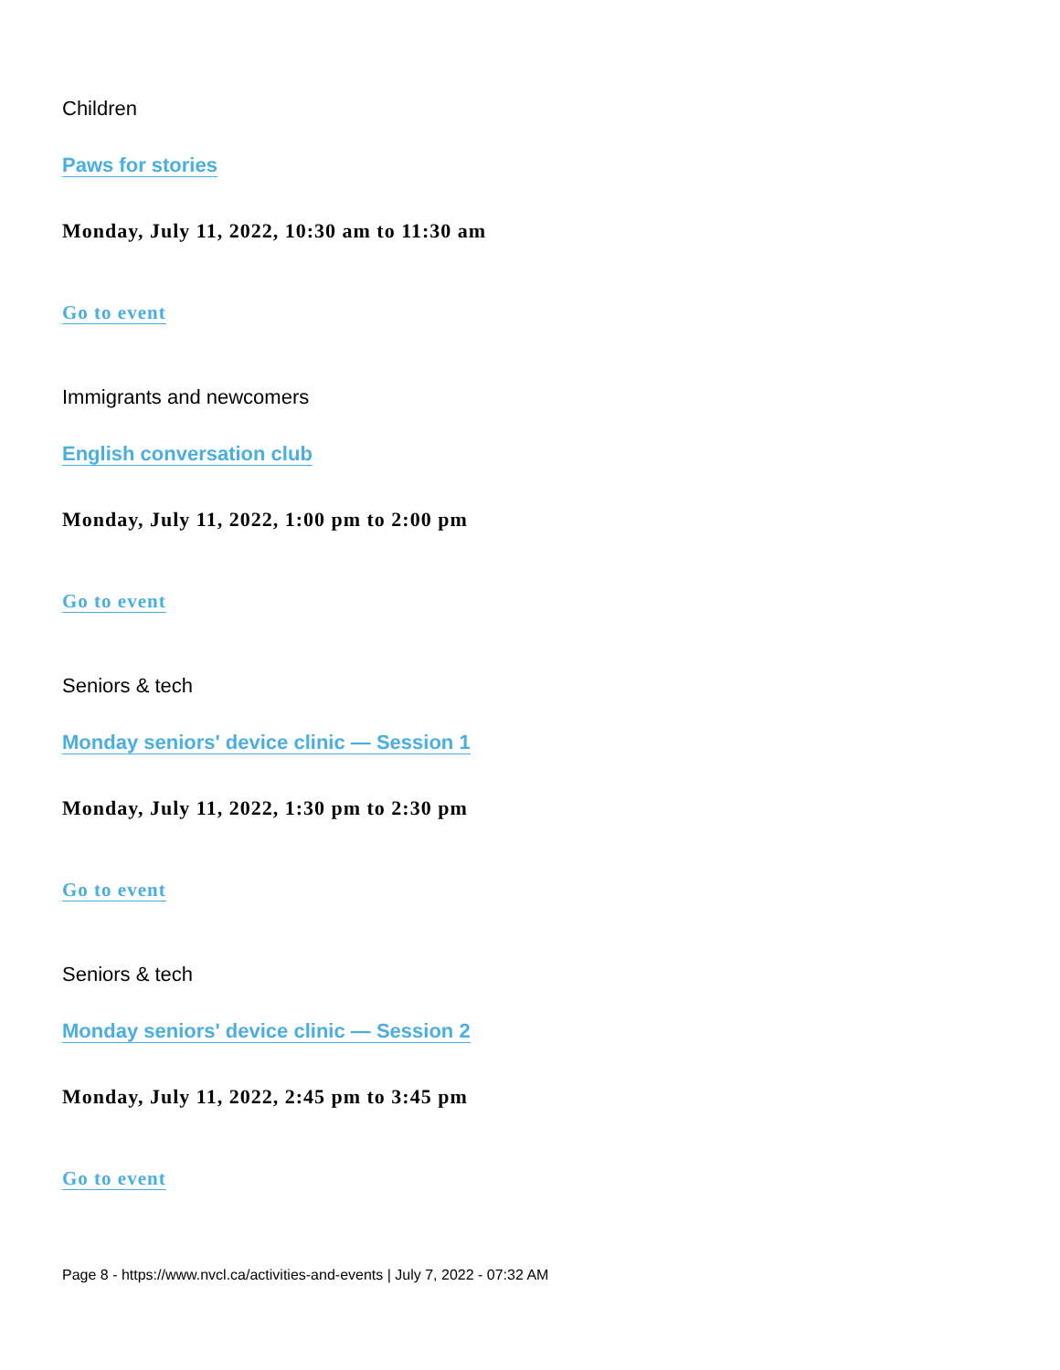Children
Paws for stories
Monday, July 11, 2022, 10:30 am to 11:30 am
Go to event
Immigrants and newcomers
English conversation club
Monday, July 11, 2022, 1:00 pm to 2:00 pm
Go to event
Seniors & tech
Monday seniors' device clinic — Session 1
Monday, July 11, 2022, 1:30 pm to 2:30 pm
Go to event
Seniors & tech
Monday seniors' device clinic — Session 2
Monday, July 11, 2022, 2:45 pm to 3:45 pm
Go to event
Page 8 - https://www.nvcl.ca/activities-and-events | July 7, 2022 - 07:32 AM